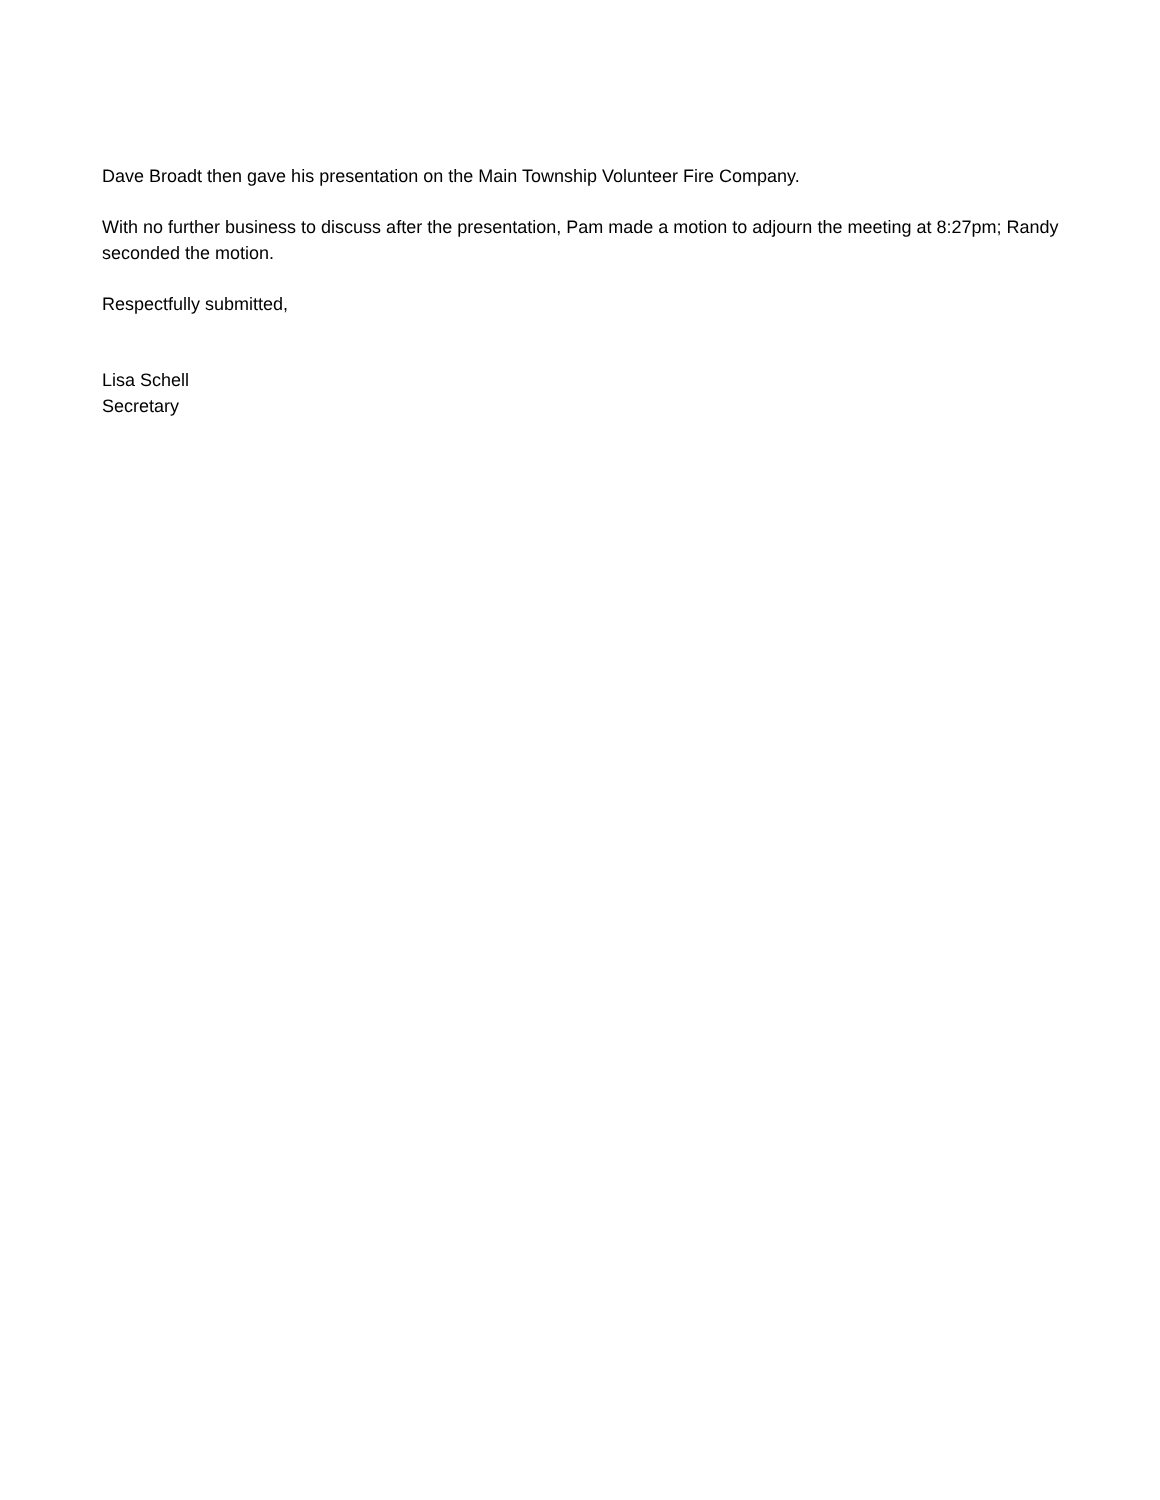Dave Broadt then gave his presentation on the Main Township Volunteer Fire Company.
With no further business to discuss after the presentation, Pam made a motion to adjourn the meeting at 8:27pm; Randy seconded the motion.
Respectfully submitted,
Lisa Schell
Secretary